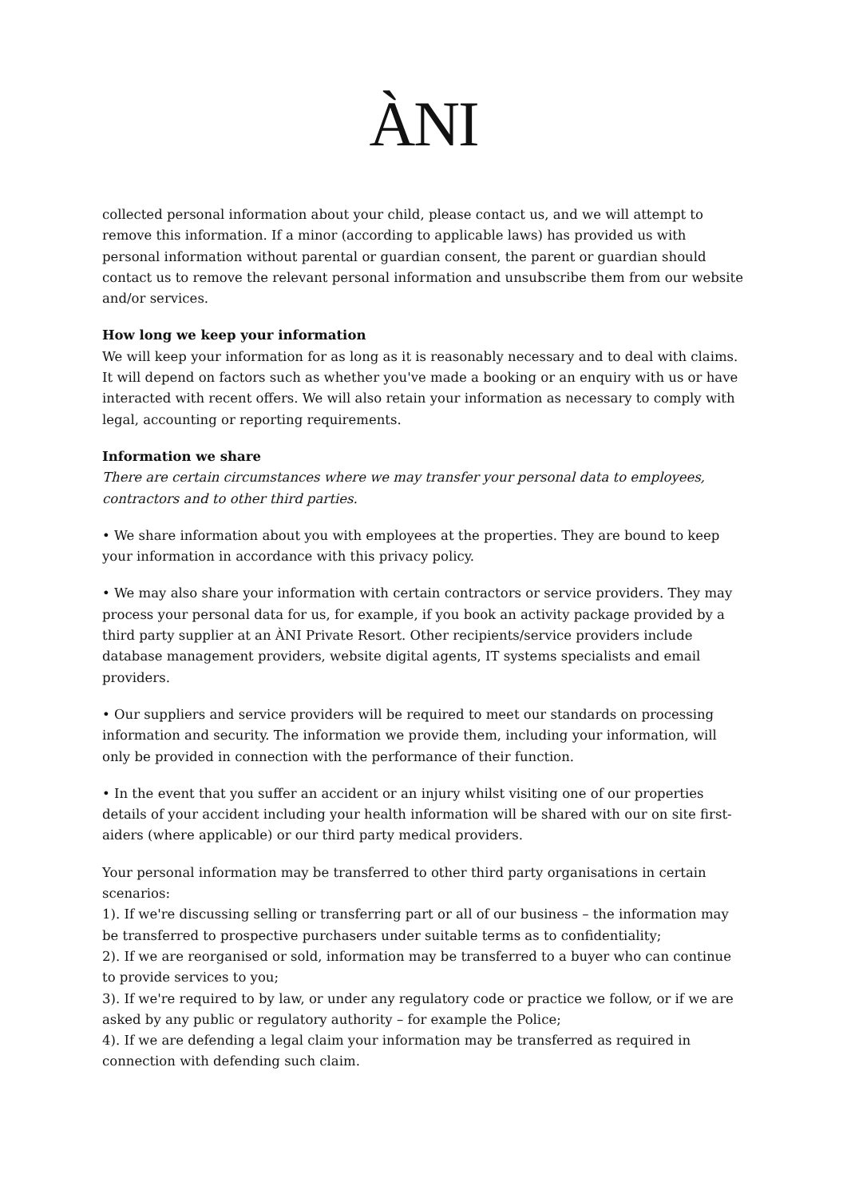ÀNI
collected personal information about your child, please contact us, and we will attempt to remove this information. If a minor (according to applicable laws) has provided us with personal information without parental or guardian consent, the parent or guardian should contact us to remove the relevant personal information and unsubscribe them from our website and/or services.
How long we keep your information
We will keep your information for as long as it is reasonably necessary and to deal with claims. It will depend on factors such as whether you've made a booking or an enquiry with us or have interacted with recent offers. We will also retain your information as necessary to comply with legal, accounting or reporting requirements.
Information we share
There are certain circumstances where we may transfer your personal data to employees, contractors and to other third parties.
• We share information about you with employees at the properties. They are bound to keep your information in accordance with this privacy policy.
• We may also share your information with certain contractors or service providers. They may process your personal data for us, for example, if you book an activity package provided by a third party supplier at an ÀNI Private Resort. Other recipients/service providers include database management providers, website digital agents, IT systems specialists and email providers.
• Our suppliers and service providers will be required to meet our standards on processing information and security. The information we provide them, including your information, will only be provided in connection with the performance of their function.
• In the event that you suffer an accident or an injury whilst visiting one of our properties details of your accident including your health information will be shared with our on site first-aiders (where applicable) or our third party medical providers.
Your personal information may be transferred to other third party organisations in certain scenarios:
1). If we're discussing selling or transferring part or all of our business – the information may be transferred to prospective purchasers under suitable terms as to confidentiality;
2). If we are reorganised or sold, information may be transferred to a buyer who can continue to provide services to you;
3). If we're required to by law, or under any regulatory code or practice we follow, or if we are asked by any public or regulatory authority – for example the Police;
4). If we are defending a legal claim your information may be transferred as required in connection with defending such claim.